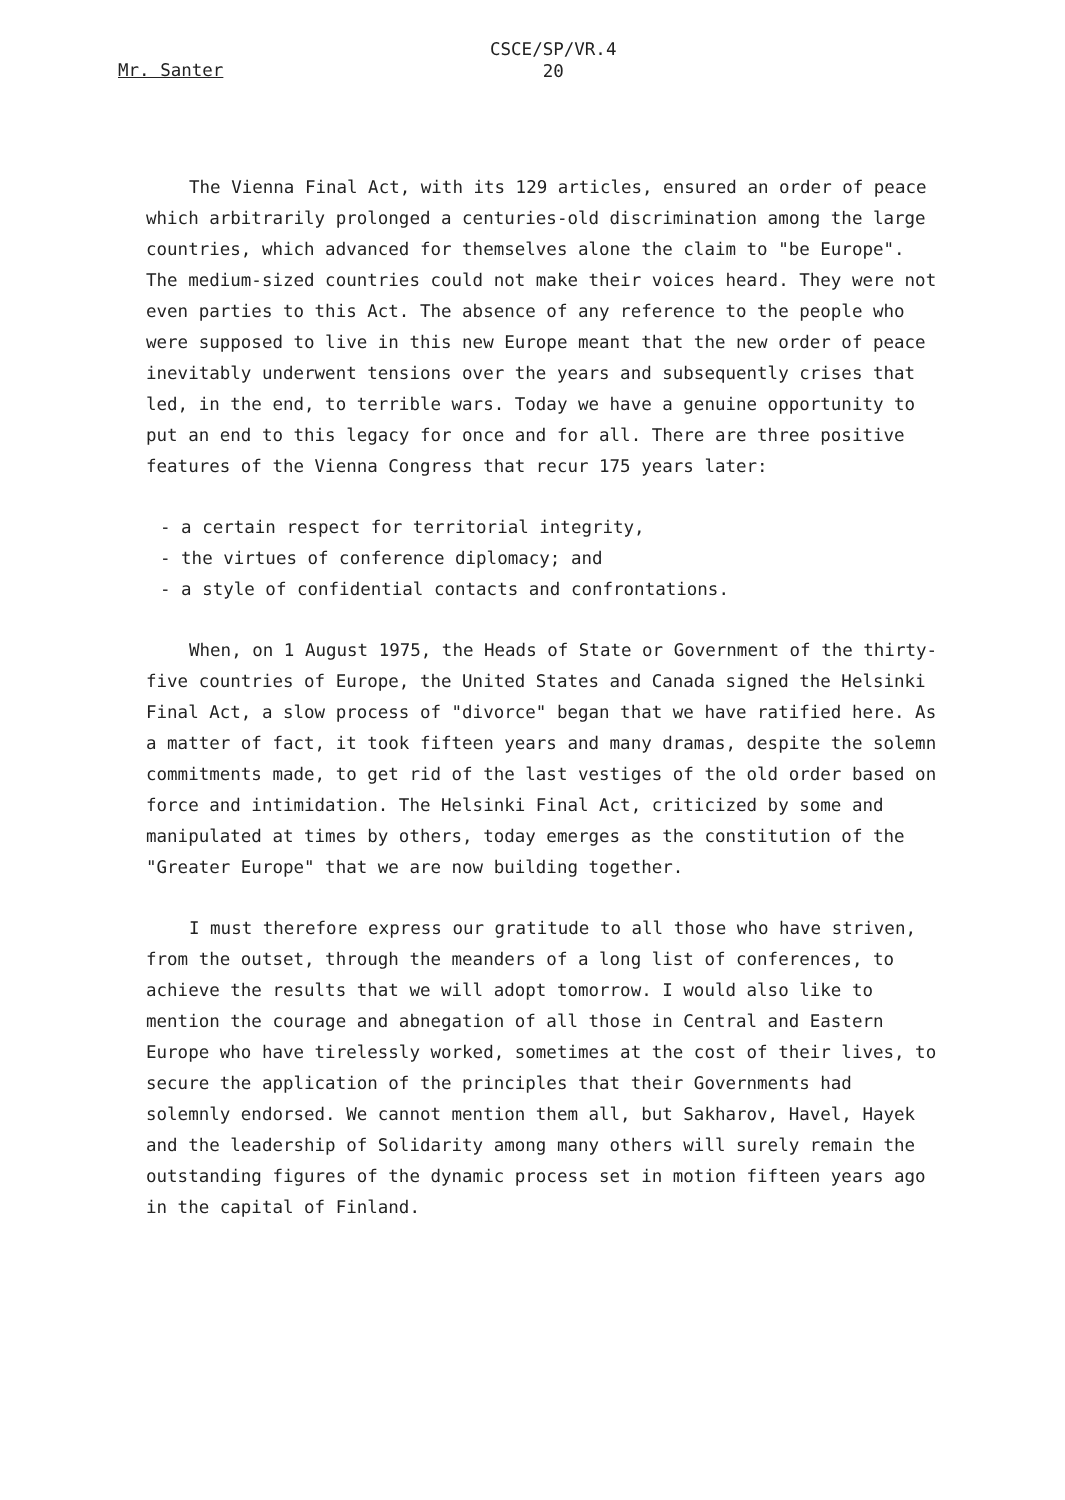CSCE/SP/VR.4
20
Mr. Santer
The Vienna Final Act, with its 129 articles, ensured an order of peace which arbitrarily prolonged a centuries-old discrimination among the large countries, which advanced for themselves alone the claim to "be Europe". The medium-sized countries could not make their voices heard. They were not even parties to this Act. The absence of any reference to the people who were supposed to live in this new Europe meant that the new order of peace inevitably underwent tensions over the years and subsequently crises that led, in the end, to terrible wars. Today we have a genuine opportunity to put an end to this legacy for once and for all. There are three positive features of the Vienna Congress that recur 175 years later:
- a certain respect for territorial integrity,
- the virtues of conference diplomacy; and
- a style of confidential contacts and confrontations.
When, on 1 August 1975, the Heads of State or Government of the thirty-five countries of Europe, the United States and Canada signed the Helsinki Final Act, a slow process of "divorce" began that we have ratified here. As a matter of fact, it took fifteen years and many dramas, despite the solemn commitments made, to get rid of the last vestiges of the old order based on force and intimidation. The Helsinki Final Act, criticized by some and manipulated at times by others, today emerges as the constitution of the "Greater Europe" that we are now building together.
I must therefore express our gratitude to all those who have striven, from the outset, through the meanders of a long list of conferences, to achieve the results that we will adopt tomorrow. I would also like to mention the courage and abnegation of all those in Central and Eastern Europe who have tirelessly worked, sometimes at the cost of their lives, to secure the application of the principles that their Governments had solemnly endorsed. We cannot mention them all, but Sakharov, Havel, Hayek and the leadership of Solidarity among many others will surely remain the outstanding figures of the dynamic process set in motion fifteen years ago in the capital of Finland.